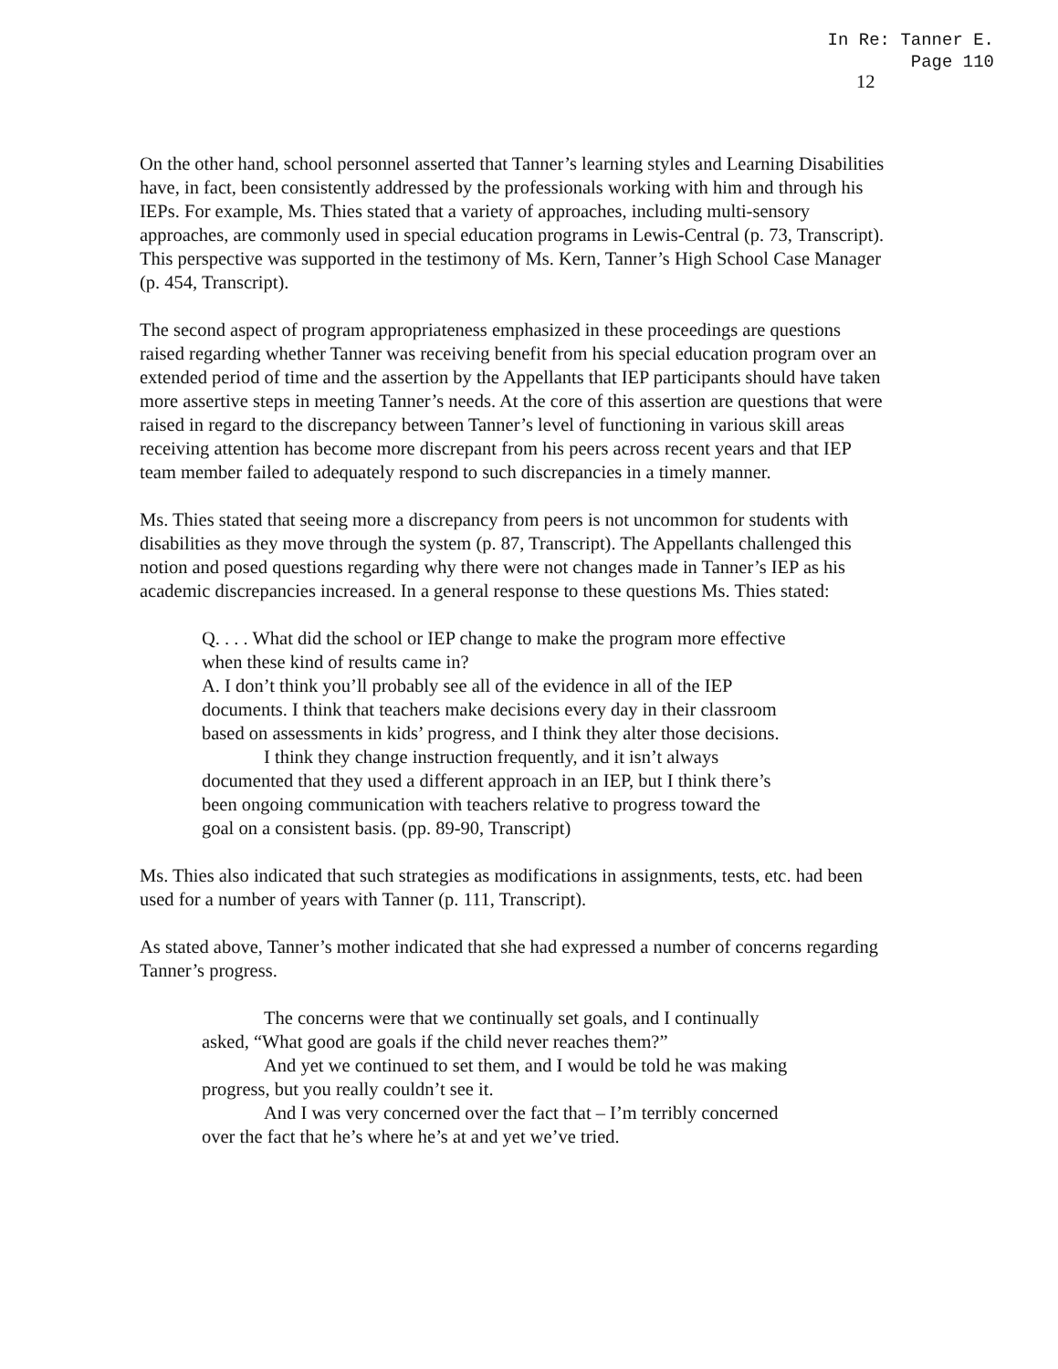In Re: Tanner E.
Page 110
12
On the other hand, school personnel asserted that Tanner’s learning styles and Learning Disabilities have, in fact, been consistently addressed by the professionals working with him and through his IEPs. For example, Ms. Thies stated that a variety of approaches, including multi-sensory approaches, are commonly used in special education programs in Lewis-Central (p. 73, Transcript). This perspective was supported in the testimony of Ms. Kern, Tanner’s High School Case Manager (p. 454, Transcript).
The second aspect of program appropriateness emphasized in these proceedings are questions raised regarding whether Tanner was receiving benefit from his special education program over an extended period of time and the assertion by the Appellants that IEP participants should have taken more assertive steps in meeting Tanner’s needs. At the core of this assertion are questions that were raised in regard to the discrepancy between Tanner’s level of functioning in various skill areas receiving attention has become more discrepant from his peers across recent years and that IEP team member failed to adequately respond to such discrepancies in a timely manner.
Ms. Thies stated that seeing more a discrepancy from peers is not uncommon for students with disabilities as they move through the system (p. 87, Transcript). The Appellants challenged this notion and posed questions regarding why there were not changes made in Tanner’s IEP as his academic discrepancies increased. In a general response to these questions Ms. Thies stated:
Q. . . . What did the school or IEP change to make the program more effective when these kind of results came in?
A. I don’t think you’ll probably see all of the evidence in all of the IEP documents. I think that teachers make decisions every day in their classroom based on assessments in kids’ progress, and I think they alter those decisions.
I think they change instruction frequently, and it isn’t always documented that they used a different approach in an IEP, but I think there’s been ongoing communication with teachers relative to progress toward the goal on a consistent basis. (pp. 89-90, Transcript)
Ms. Thies also indicated that such strategies as modifications in assignments, tests, etc. had been used for a number of years with Tanner (p. 111, Transcript).
As stated above, Tanner’s mother indicated that she had expressed a number of concerns regarding Tanner’s progress.
The concerns were that we continually set goals, and I continually asked, “What good are goals if the child never reaches them?”
And yet we continued to set them, and I would be told he was making progress, but you really couldn’t see it.
And I was very concerned over the fact that – I’m terribly concerned over the fact that he’s where he’s at and yet we’ve tried.